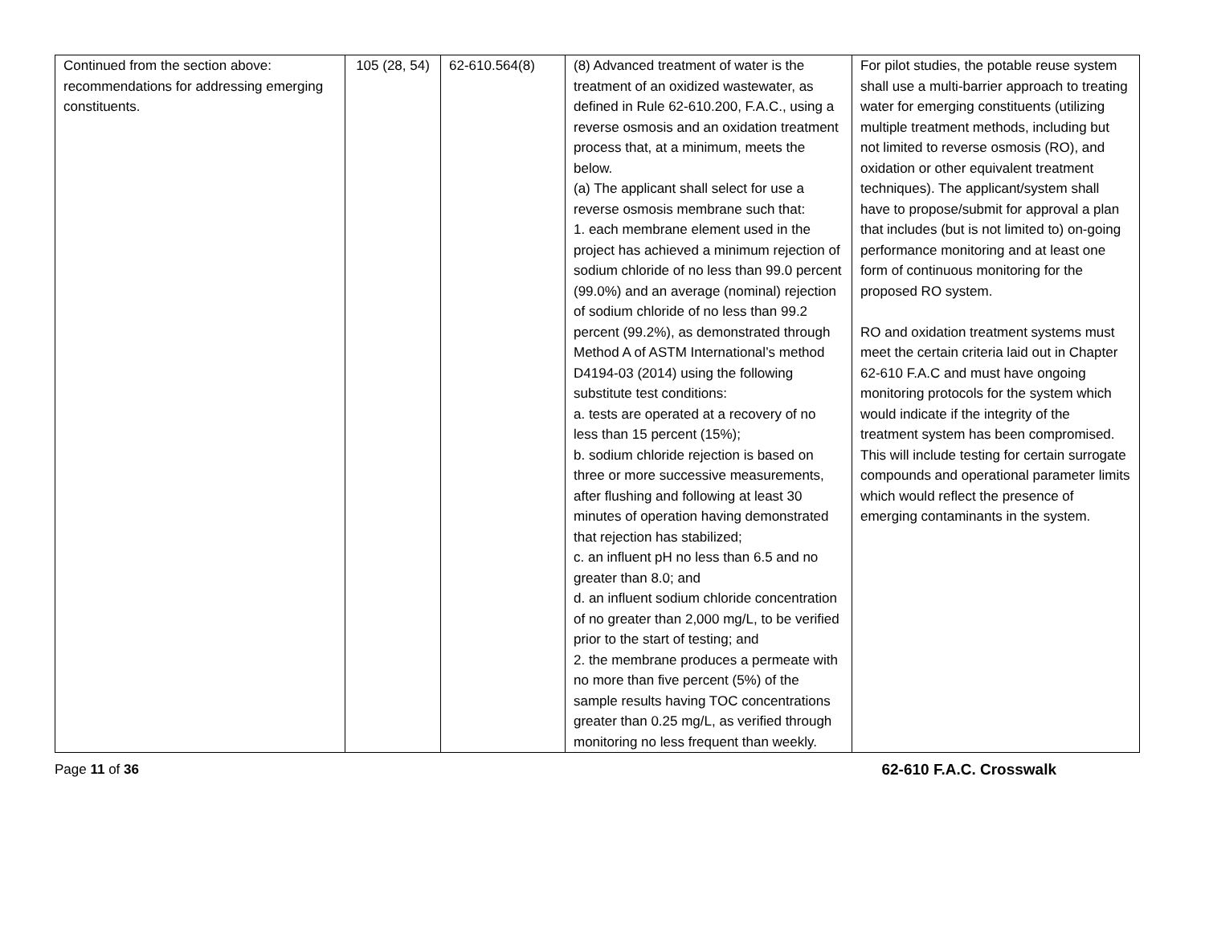| Continued from the section above: recommendations for addressing emerging constituents. | 105 (28, 54) | 62-610.564(8) | (8) Advanced treatment of water is the treatment of an oxidized wastewater, as defined in Rule 62-610.200, F.A.C., using a reverse osmosis and an oxidation treatment process that, at a minimum, meets the below. (a) The applicant shall select for use a reverse osmosis membrane such that: 1. each membrane element used in the project has achieved a minimum rejection of sodium chloride of no less than 99.0 percent (99.0%) and an average (nominal) rejection of sodium chloride of no less than 99.2 percent (99.2%), as demonstrated through Method A of ASTM International’s method D4194-03 (2014) using the following substitute test conditions: a. tests are operated at a recovery of no less than 15 percent (15%); b. sodium chloride rejection is based on three or more successive measurements, after flushing and following at least 30 minutes of operation having demonstrated that rejection has stabilized; c. an influent pH no less than 6.5 and no greater than 8.0; and d. an influent sodium chloride concentration of no greater than 2,000 mg/L, to be verified prior to the start of testing; and 2. the membrane produces a permeate with no more than five percent (5%) of the sample results having TOC concentrations greater than 0.25 mg/L, as verified through monitoring no less frequent than weekly. | For pilot studies, the potable reuse system shall use a multi-barrier approach to treating water for emerging constituents (utilizing multiple treatment methods, including but not limited to reverse osmosis (RO), and oxidation or other equivalent treatment techniques). The applicant/system shall have to propose/submit for approval a plan that includes (but is not limited to) on-going performance monitoring and at least one form of continuous monitoring for the proposed RO system. RO and oxidation treatment systems must meet the certain criteria laid out in Chapter 62-610 F.A.C and must have ongoing monitoring protocols for the system which would indicate if the integrity of the treatment system has been compromised. This will include testing for certain surrogate compounds and operational parameter limits which would reflect the presence of emerging contaminants in the system. |
Page 11 of 36 62-610 F.A.C. Crosswalk